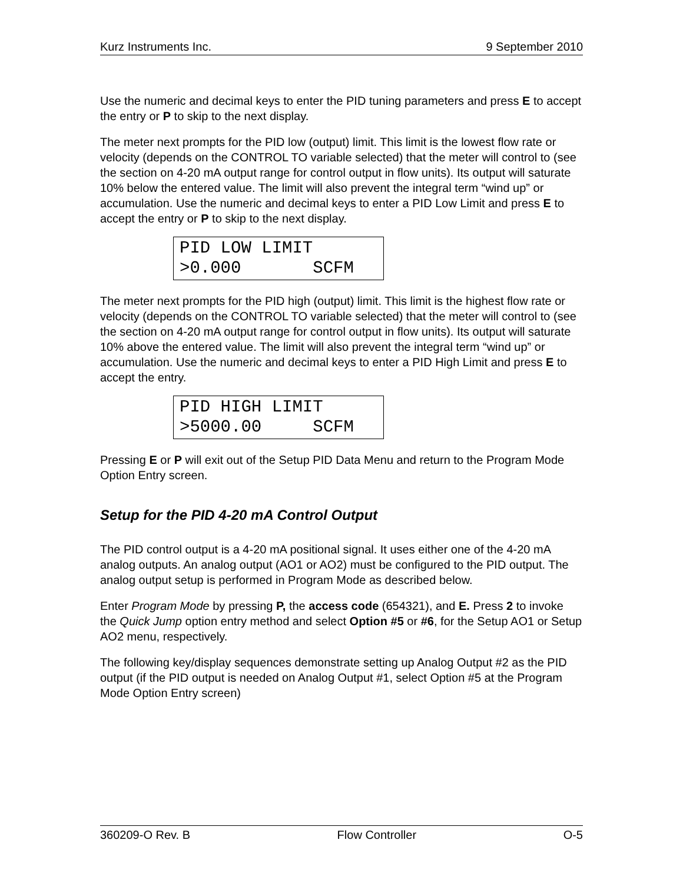Kurz Instruments Inc. 9 September 2010
Use the numeric and decimal keys to enter the PID tuning parameters and press E to accept the entry or P to skip to the next display.
The meter next prompts for the PID low (output) limit. This limit is the lowest flow rate or velocity (depends on the CONTROL TO variable selected) that the meter will control to (see the section on 4-20 mA output range for control output in flow units). Its output will saturate 10% below the entered value. The limit will also prevent the integral term “wind up” or accumulation. Use the numeric and decimal keys to enter a PID Low Limit and press E to accept the entry or P to skip to the next display.
PID LOW LIMIT >0.000 SCFM
The meter next prompts for the PID high (output) limit. This limit is the highest flow rate or velocity (depends on the CONTROL TO variable selected) that the meter will control to (see the section on 4-20 mA output range for control output in flow units). Its output will saturate 10% above the entered value. The limit will also prevent the integral term “wind up” or accumulation. Use the numeric and decimal keys to enter a PID High Limit and press E to accept the entry.
PID HIGH LIMIT >5000.00 SCFM
Pressing E or P will exit out of the Setup PID Data Menu and return to the Program Mode Option Entry screen.
Setup for the PID 4-20 mA Control Output
The PID control output is a 4-20 mA positional signal. It uses either one of the 4-20 mA analog outputs. An analog output (AO1 or AO2) must be configured to the PID output. The analog output setup is performed in Program Mode as described below.
Enter Program Mode by pressing P, the access code (654321), and E. Press 2 to invoke the Quick Jump option entry method and select Option #5 or #6, for the Setup AO1 or Setup AO2 menu, respectively.
The following key/display sequences demonstrate setting up Analog Output #2 as the PID output (if the PID output is needed on Analog Output #1, select Option #5 at the Program Mode Option Entry screen)
360209-O Rev. B Flow Controller O-5